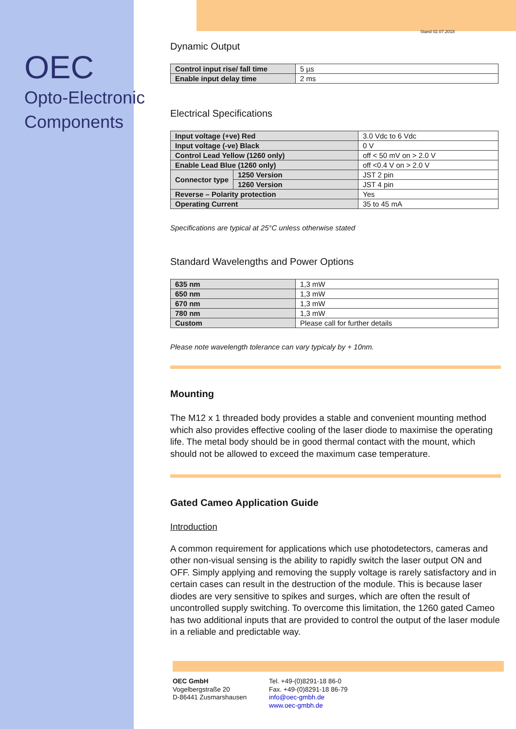OEC
Opto-Electronic
Components
Stand 02.07.2018
Dynamic Output
| Control input rise/ fall time | 5 µs |
| Enable input delay time | 2 ms |
Electrical Specifications
| Input voltage (+ve) Red | | 3.0 Vdc to 6 Vdc |
| Input voltage (-ve) Black | | 0 V |
| Control Lead Yellow (1260 only) | | off < 50 mV on > 2.0 V |
| Enable Lead Blue (1260 only) | | off <0.4 V on > 2.0 V |
| Connector type | 1250 Version | JST 2 pin |
| | 1260 Version | JST 4 pin |
| Reverse – Polarity protection | | Yes |
| Operating Current | | 35 to 45 mA |
Specifications are typical at 25°C unless otherwise stated
Standard Wavelengths and Power Options
| 635 nm | 1,3 mW |
| 650 nm | 1,3 mW |
| 670 nm | 1,3 mW |
| 780 nm | 1,3 mW |
| Custom | Please call for further details |
Please note wavelength tolerance can vary typicaly by + 10nm.
Mounting
The M12 x 1 threaded body provides a stable and convenient mounting method which also provides effective cooling of the laser diode to maximise the operating life. The metal body should be in good thermal contact with the mount, which should not be allowed to exceed the maximum case temperature.
Gated Cameo Application Guide
Introduction
A common requirement for applications which use photodetectors, cameras and other non-visual sensing is the ability to rapidly switch the laser output ON and OFF. Simply applying and removing the supply voltage is rarely satisfactory and in certain cases can result in the destruction of the module. This is because laser diodes are very sensitive to spikes and surges, which are often the result of uncontrolled supply switching. To overcome this limitation, the 1260 gated Cameo has two additional inputs that are provided to control the output of the laser module in a reliable and predictable way.
OEC GmbH
Vogelbergstraße 20
D-86441 Zusmarshausen
Tel. +49-(0)8291-18 86-0
Fax. +49-(0)8291-18 86-79
info@oec-gmbh.de
www.oec-gmbh.de